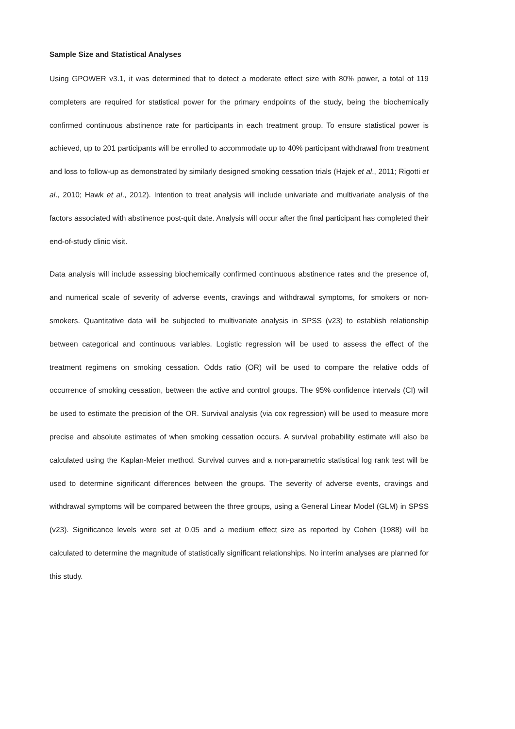Sample Size and Statistical Analyses
Using GPOWER v3.1, it was determined that to detect a moderate effect size with 80% power, a total of 119 completers are required for statistical power for the primary endpoints of the study, being the biochemically confirmed continuous abstinence rate for participants in each treatment group. To ensure statistical power is achieved, up to 201 participants will be enrolled to accommodate up to 40% participant withdrawal from treatment and loss to follow-up as demonstrated by similarly designed smoking cessation trials (Hajek et al., 2011; Rigotti et al., 2010; Hawk et al., 2012). Intention to treat analysis will include univariate and multivariate analysis of the factors associated with abstinence post-quit date. Analysis will occur after the final participant has completed their end-of-study clinic visit.
Data analysis will include assessing biochemically confirmed continuous abstinence rates and the presence of, and numerical scale of severity of adverse events, cravings and withdrawal symptoms, for smokers or non-smokers. Quantitative data will be subjected to multivariate analysis in SPSS (v23) to establish relationship between categorical and continuous variables. Logistic regression will be used to assess the effect of the treatment regimens on smoking cessation. Odds ratio (OR) will be used to compare the relative odds of occurrence of smoking cessation, between the active and control groups. The 95% confidence intervals (CI) will be used to estimate the precision of the OR. Survival analysis (via cox regression) will be used to measure more precise and absolute estimates of when smoking cessation occurs. A survival probability estimate will also be calculated using the Kaplan-Meier method. Survival curves and a non-parametric statistical log rank test will be used to determine significant differences between the groups. The severity of adverse events, cravings and withdrawal symptoms will be compared between the three groups, using a General Linear Model (GLM) in SPSS (v23). Significance levels were set at 0.05 and a medium effect size as reported by Cohen (1988) will be calculated to determine the magnitude of statistically significant relationships. No interim analyses are planned for this study.